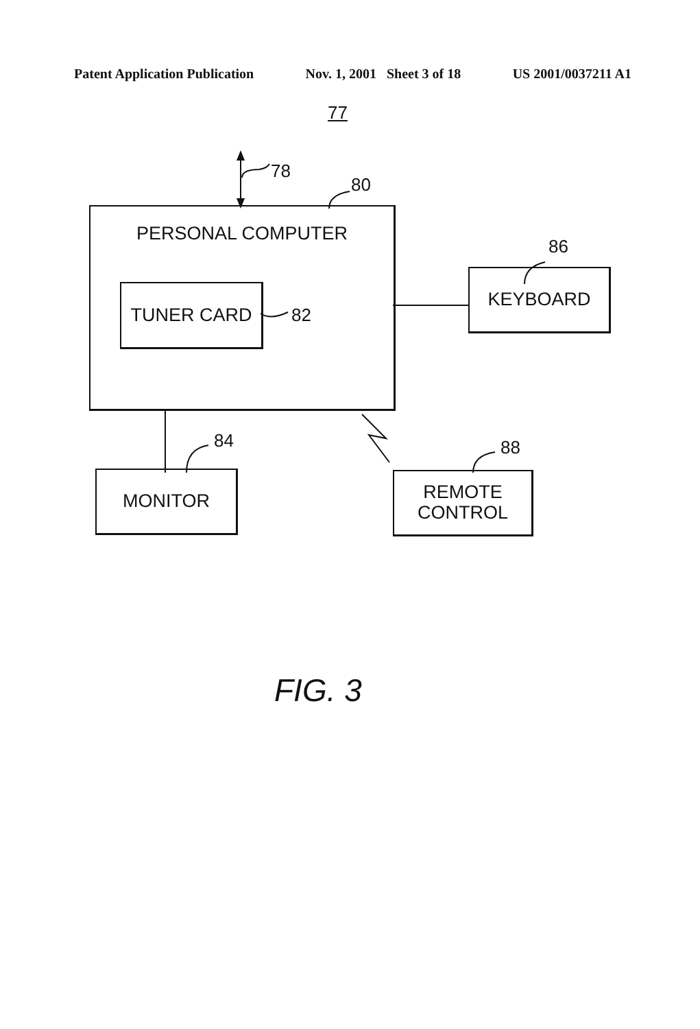Patent Application Publication Nov. 1, 2001 Sheet 3 of 18 US 2001/0037211 A1
77
78
80
PERSONAL COMPUTER
TUNER CARD
82
86
KEYBOARD
84
MONITOR
88
REMOTE
CONTROL
FIG. 3